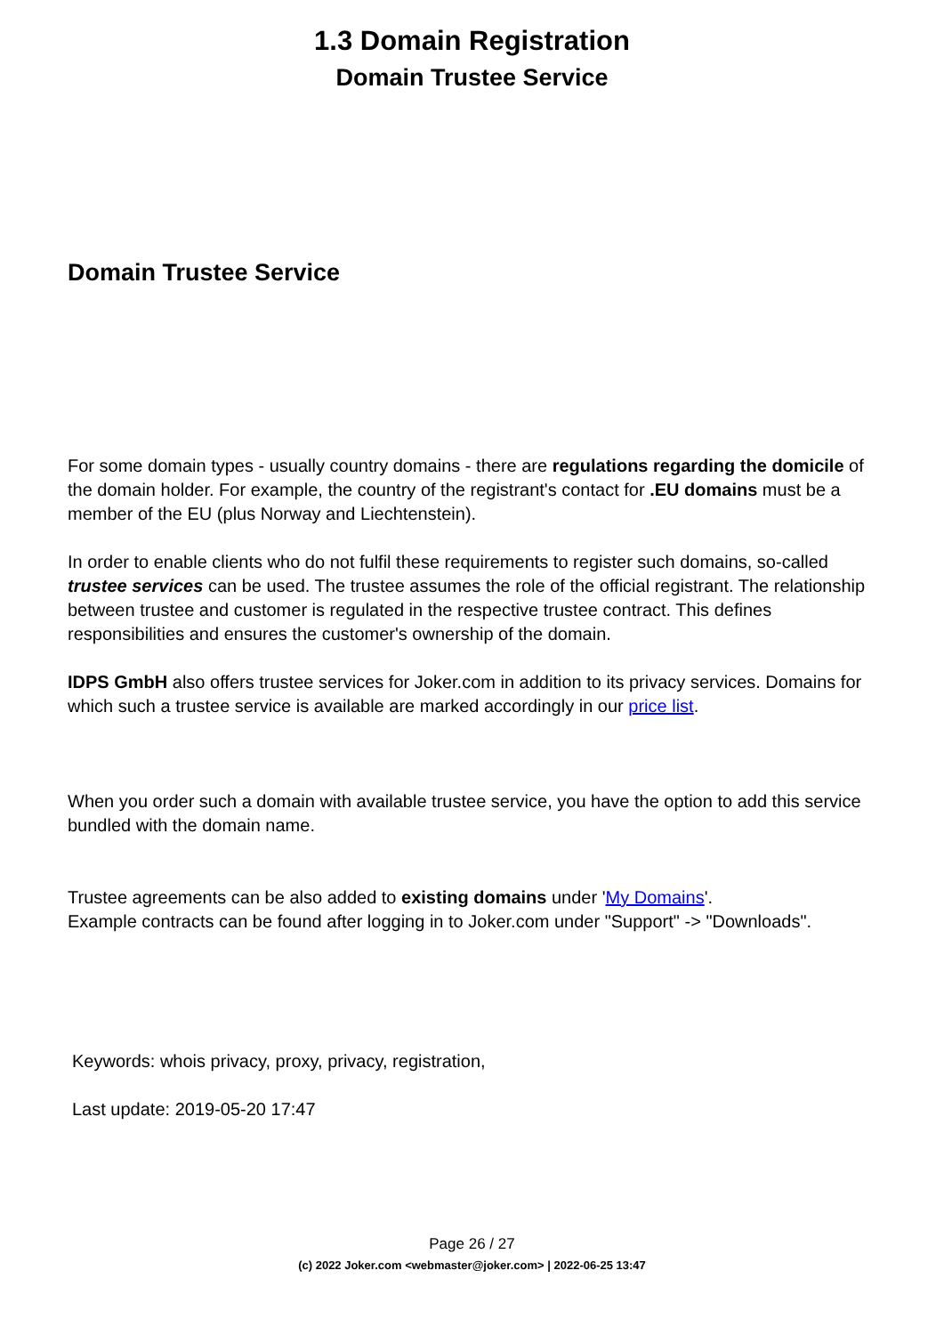1.3 Domain Registration
Domain Trustee Service
Domain Trustee Service
For some domain types - usually country domains - there are regulations regarding the domicile of the domain holder. For example, the country of the registrant's contact for .EU domains must be a member of the EU (plus Norway and Liechtenstein).
In order to enable clients who do not fulfil these requirements to register such domains, so-called trustee services can be used. The trustee assumes the role of the official registrant. The relationship between trustee and customer is regulated in the respective trustee contract. This defines responsibilities and ensures the customer's ownership of the domain.
IDPS GmbH also offers trustee services for Joker.com in addition to its privacy services. Domains for which such a trustee service is available are marked accordingly in our price list.
When you order such a domain with available trustee service, you have the option to add this service bundled with the domain name.
Trustee agreements can be also added to existing domains under 'My Domains'.
Example contracts can be found after logging in to Joker.com under "Support" -> "Downloads".
Keywords: whois privacy, proxy, privacy, registration,
Last update: 2019-05-20 17:47
Page 26 / 27
(c) 2022 Joker.com <webmaster@joker.com> | 2022-06-25 13:47